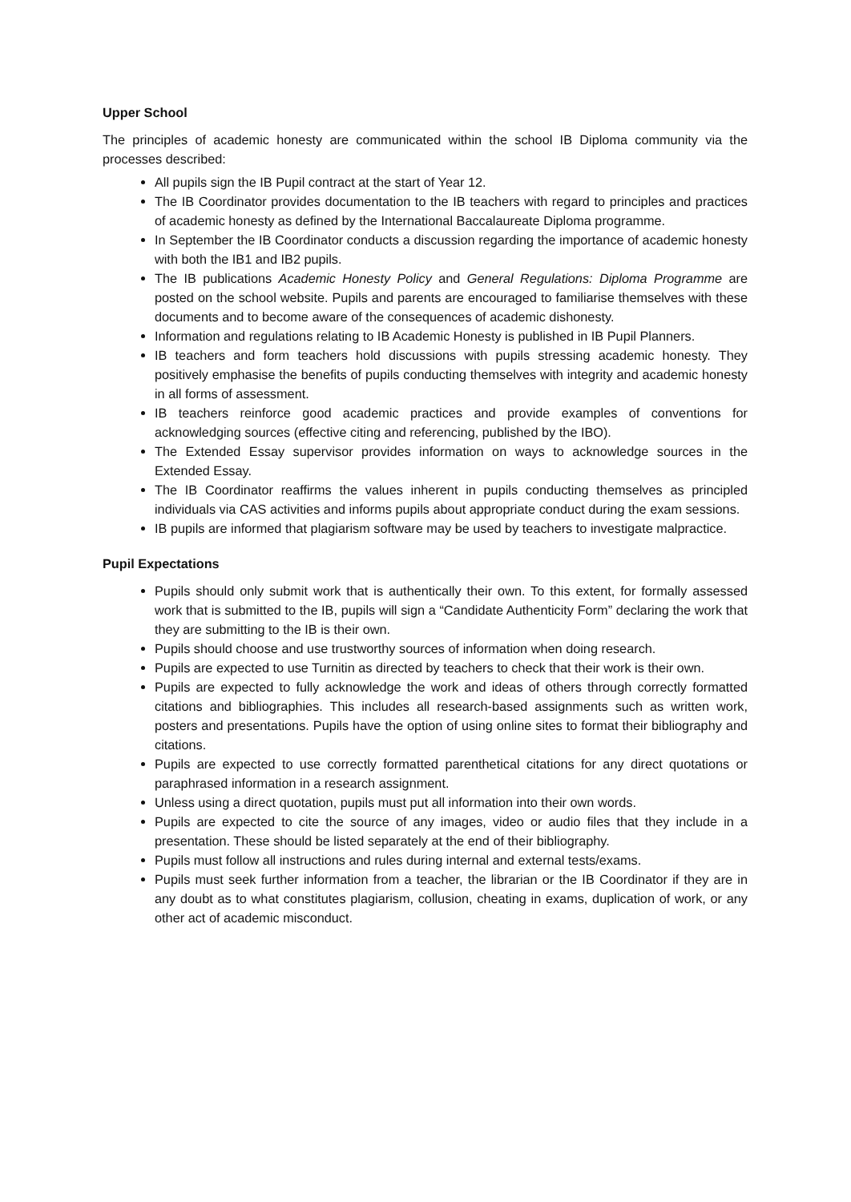Upper School
The principles of academic honesty are communicated within the school IB Diploma community via the processes described:
All pupils sign the IB Pupil contract at the start of Year 12.
The IB Coordinator provides documentation to the IB teachers with regard to principles and practices of academic honesty as defined by the International Baccalaureate Diploma programme.
In September the IB Coordinator conducts a discussion regarding the importance of academic honesty with both the IB1 and IB2 pupils.
The IB publications Academic Honesty Policy and General Regulations: Diploma Programme are posted on the school website. Pupils and parents are encouraged to familiarise themselves with these documents and to become aware of the consequences of academic dishonesty.
Information and regulations relating to IB Academic Honesty is published in IB Pupil Planners.
IB teachers and form teachers hold discussions with pupils stressing academic honesty. They positively emphasise the benefits of pupils conducting themselves with integrity and academic honesty in all forms of assessment.
IB teachers reinforce good academic practices and provide examples of conventions for acknowledging sources (effective citing and referencing, published by the IBO).
The Extended Essay supervisor provides information on ways to acknowledge sources in the Extended Essay.
The IB Coordinator reaffirms the values inherent in pupils conducting themselves as principled individuals via CAS activities and informs pupils about appropriate conduct during the exam sessions.
IB pupils are informed that plagiarism software may be used by teachers to investigate malpractice.
Pupil Expectations
Pupils should only submit work that is authentically their own. To this extent, for formally assessed work that is submitted to the IB, pupils will sign a “Candidate Authenticity Form” declaring the work that they are submitting to the IB is their own.
Pupils should choose and use trustworthy sources of information when doing research.
Pupils are expected to use Turnitin as directed by teachers to check that their work is their own.
Pupils are expected to fully acknowledge the work and ideas of others through correctly formatted citations and bibliographies. This includes all research-based assignments such as written work, posters and presentations. Pupils have the option of using online sites to format their bibliography and citations.
Pupils are expected to use correctly formatted parenthetical citations for any direct quotations or paraphrased information in a research assignment.
Unless using a direct quotation, pupils must put all information into their own words.
Pupils are expected to cite the source of any images, video or audio files that they include in a presentation. These should be listed separately at the end of their bibliography.
Pupils must follow all instructions and rules during internal and external tests/exams.
Pupils must seek further information from a teacher, the librarian or the IB Coordinator if they are in any doubt as to what constitutes plagiarism, collusion, cheating in exams, duplication of work, or any other act of academic misconduct.